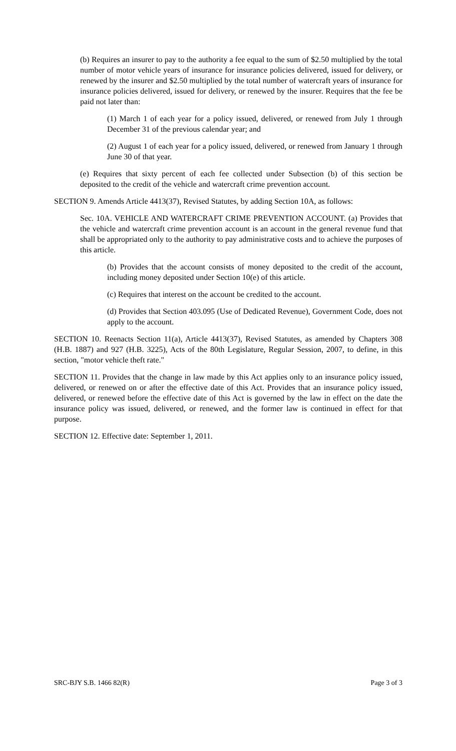(b) Requires an insurer to pay to the authority a fee equal to the sum of $2.50 multiplied by the total number of motor vehicle years of insurance for insurance policies delivered, issued for delivery, or renewed by the insurer and $2.50 multiplied by the total number of watercraft years of insurance for insurance policies delivered, issued for delivery, or renewed by the insurer. Requires that the fee be paid not later than:
(1) March 1 of each year for a policy issued, delivered, or renewed from July 1 through December 31 of the previous calendar year; and
(2) August 1 of each year for a policy issued, delivered, or renewed from January 1 through June 30 of that year.
(e) Requires that sixty percent of each fee collected under Subsection (b) of this section be deposited to the credit of the vehicle and watercraft crime prevention account.
SECTION 9. Amends Article 4413(37), Revised Statutes, by adding Section 10A, as follows:
Sec. 10A. VEHICLE AND WATERCRAFT CRIME PREVENTION ACCOUNT. (a) Provides that the vehicle and watercraft crime prevention account is an account in the general revenue fund that shall be appropriated only to the authority to pay administrative costs and to achieve the purposes of this article.
(b) Provides that the account consists of money deposited to the credit of the account, including money deposited under Section 10(e) of this article.
(c) Requires that interest on the account be credited to the account.
(d) Provides that Section 403.095 (Use of Dedicated Revenue), Government Code, does not apply to the account.
SECTION 10. Reenacts Section 11(a), Article 4413(37), Revised Statutes, as amended by Chapters 308 (H.B. 1887) and 927 (H.B. 3225), Acts of the 80th Legislature, Regular Session, 2007, to define, in this section, "motor vehicle theft rate."
SECTION 11. Provides that the change in law made by this Act applies only to an insurance policy issued, delivered, or renewed on or after the effective date of this Act. Provides that an insurance policy issued, delivered, or renewed before the effective date of this Act is governed by the law in effect on the date the insurance policy was issued, delivered, or renewed, and the former law is continued in effect for that purpose.
SECTION 12. Effective date: September 1, 2011.
SRC-BJY S.B. 1466 82(R) Page 3 of 3